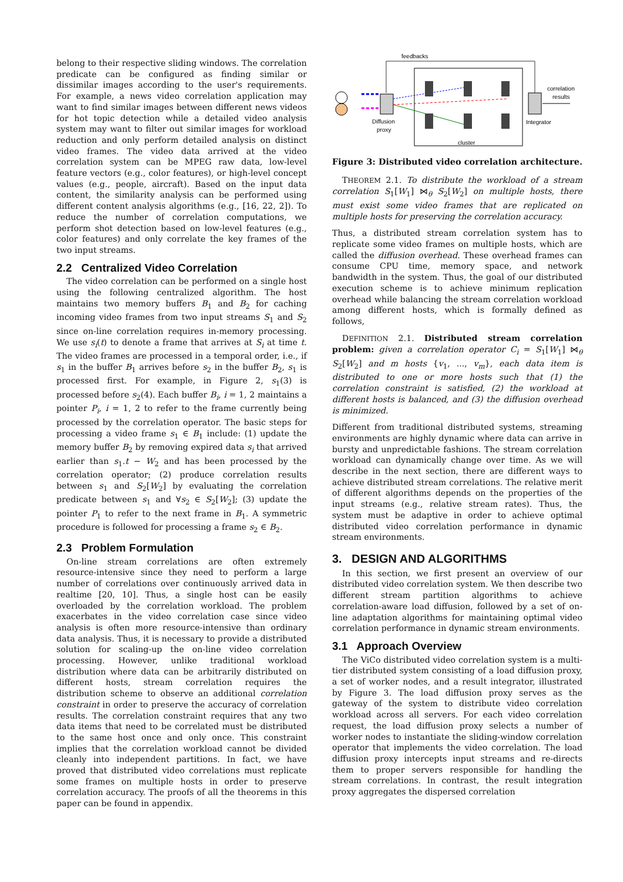belong to their respective sliding windows. The correlation predicate can be configured as finding similar or dissimilar images according to the user's requirements. For example, a news video correlation application may want to find similar images between different news videos for hot topic detection while a detailed video analysis system may want to filter out similar images for workload reduction and only perform detailed analysis on distinct video frames. The video data arrived at the video correlation system can be MPEG raw data, low-level feature vectors (e.g., color features), or high-level concept values (e.g., people, aircraft). Based on the input data content, the similarity analysis can be performed using different content analysis algorithms (e.g., [16, 22, 2]). To reduce the number of correlation computations, we perform shot detection based on low-level features (e.g., color features) and only correlate the key frames of the two input streams.
2.2 Centralized Video Correlation
The video correlation can be performed on a single host using the following centralized algorithm. The host maintains two memory buffers B<sub>1</sub> and B<sub>2</sub> for caching incoming video frames from two input streams S<sub>1</sub> and S<sub>2</sub> since on-line correlation requires in-memory processing. We use s<sub>i</sub>(t) to denote a frame that arrives at S<sub>i</sub> at time t. The video frames are processed in a temporal order, i.e., if s<sub>1</sub> in the buffer B<sub>1</sub> arrives before s<sub>2</sub> in the buffer B<sub>2</sub>, s<sub>1</sub> is processed first. For example, in Figure 2, s<sub>1</sub>(3) is processed before s<sub>2</sub>(4). Each buffer B<sub>i</sub>, i = 1, 2 maintains a pointer P<sub>i</sub>, i = 1, 2 to refer to the frame currently being processed by the correlation operator. The basic steps for processing a video frame s<sub>1</sub> ∈ B<sub>1</sub> include: (1) update the memory buffer B<sub>2</sub> by removing expired data s<sub>i</sub> that arrived earlier than s<sub>1</sub>.t − W<sub>2</sub> and has been processed by the correlation operator; (2) produce correlation results between s<sub>1</sub> and S<sub>2</sub>[W<sub>2</sub>] by evaluating the correlation predicate between s<sub>1</sub> and ∀s<sub>2</sub> ∈ S<sub>2</sub>[W<sub>2</sub>]; (3) update the pointer P<sub>1</sub> to refer to the next frame in B<sub>1</sub>. A symmetric procedure is followed for processing a frame s<sub>2</sub> ∈ B<sub>2</sub>.
2.3 Problem Formulation
On-line stream correlations are often extremely resource-intensive since they need to perform a large number of correlations over continuously arrived data in realtime [20, 10]. Thus, a single host can be easily overloaded by the correlation workload. The problem exacerbates in the video correlation case since video analysis is often more resource-intensive than ordinary data analysis. Thus, it is necessary to provide a distributed solution for scaling-up the on-line video correlation processing. However, unlike traditional workload distribution where data can be arbitrarily distributed on different hosts, stream correlation requires the distribution scheme to observe an additional correlation constraint in order to preserve the accuracy of correlation results. The correlation constraint requires that any two data items that need to be correlated must be distributed to the same host once and only once. This constraint implies that the correlation workload cannot be divided cleanly into independent partitions. In fact, we have proved that distributed video correlations must replicate some frames on multiple hosts in order to preserve correlation accuracy. The proofs of all the theorems in this paper can be found in appendix.
feedbacks
Diffusion
proxy
Integrator
correlation
results
cluster
Figure 3: Distributed video correlation architecture.
THEOREM 2.1. To distribute the workload of a stream correlation S<sub>1</sub>[W<sub>1</sub>] ⋈<sub>θ</sub> S<sub>2</sub>[W<sub>2</sub>] on multiple hosts, there must exist some video frames that are replicated on multiple hosts for preserving the correlation accuracy.
Thus, a distributed stream correlation system has to replicate some video frames on multiple hosts, which are called the diffusion overhead. These overhead frames can consume CPU time, memory space, and network bandwidth in the system. Thus, the goal of our distributed execution scheme is to achieve minimum replication overhead while balancing the stream correlation workload among different hosts, which is formally defined as follows,
DEFINITION 2.1. Distributed stream correlation problem: given a correlation operator C<sub>i</sub> = S<sub>1</sub>[W<sub>1</sub>] ⋈<sub>θ</sub> S<sub>2</sub>[W<sub>2</sub>] and m hosts {v<sub>1</sub>, ..., v<sub>m</sub>}, each data item is distributed to one or more hosts such that (1) the correlation constraint is satisfied, (2) the workload at different hosts is balanced, and (3) the diffusion overhead is minimized.
Different from traditional distributed systems, streaming environments are highly dynamic where data can arrive in bursty and unpredictable fashions. The stream correlation workload can dynamically change over time. As we will describe in the next section, there are different ways to achieve distributed stream correlations. The relative merit of different algorithms depends on the properties of the input streams (e.g., relative stream rates). Thus, the system must be adaptive in order to achieve optimal distributed video correlation performance in dynamic stream environments.
3. DESIGN AND ALGORITHMS
In this section, we first present an overview of our distributed video correlation system. We then describe two different stream partition algorithms to achieve correlation-aware load diffusion, followed by a set of on-line adaptation algorithms for maintaining optimal video correlation performance in dynamic stream environments.
3.1 Approach Overview
The ViCo distributed video correlation system is a multi-tier distributed system consisting of a load diffusion proxy, a set of worker nodes, and a result integrator, illustrated by Figure 3. The load diffusion proxy serves as the gateway of the system to distribute video correlation workload across all servers. For each video correlation request, the load diffusion proxy selects a number of worker nodes to instantiate the sliding-window correlation operator that implements the video correlation. The load diffusion proxy intercepts input streams and re-directs them to proper servers responsible for handling the stream correlations. In contrast, the result integration proxy aggregates the dispersed correlation